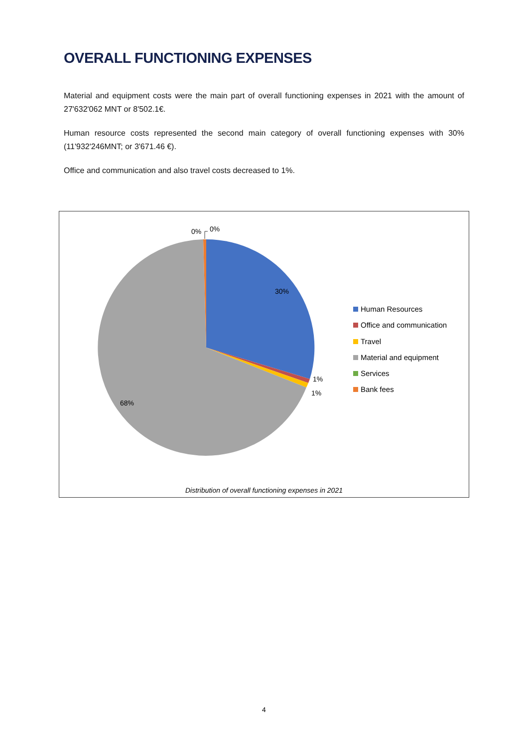OVERALL FUNCTIONING EXPENSES
Material and equipment costs were the main part of overall functioning expenses in 2021 with the amount of 27'632'062 MNT or 8'502.1€.
Human resource costs represented the second main category of overall functioning expenses with 30% (11'932'246MNT; or 3'671.46 €).
Office and communication and also travel costs decreased to 1%.
0%
0%
30%
1%
1%
68%
Human Resources
Office and communication
Travel
Material and equipment
Services
Bank fees
Distribution of overall functioning expenses in 2021
4